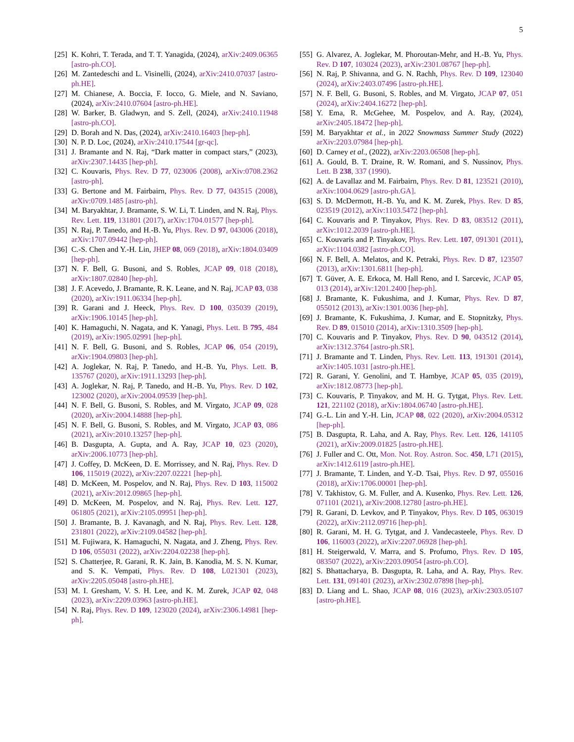5
[25] K. Kohri, T. Terada, and T. T. Yanagida, (2024), arXiv:2409.06365 [astro-ph.CO].
[26] M. Zantedeschi and L. Visinelli, (2024), arXiv:2410.07037 [astro-ph.HE].
[27] M. Chianese, A. Boccia, F. Iocco, G. Miele, and N. Saviano, (2024), arXiv:2410.07604 [astro-ph.HE].
[28] W. Barker, B. Gladwyn, and S. Zell, (2024), arXiv:2410.11948 [astro-ph.CO].
[29] D. Borah and N. Das, (2024), arXiv:2410.16403 [hep-ph].
[30] N. P. D. Loc, (2024), arXiv:2410.17544 [gr-qc].
[31] J. Bramante and N. Raj, “Dark matter in compact stars,” (2023), arXiv:2307.14435 [hep-ph].
[32] C. Kouvaris, Phys. Rev. D 77, 023006 (2008), arXiv:0708.2362 [astro-ph].
[33] G. Bertone and M. Fairbairn, Phys. Rev. D 77, 043515 (2008), arXiv:0709.1485 [astro-ph].
[34] M. Baryakhtar, J. Bramante, S. W. Li, T. Linden, and N. Raj, Phys. Rev. Lett. 119, 131801 (2017), arXiv:1704.01577 [hep-ph].
[35] N. Raj, P. Tanedo, and H.-B. Yu, Phys. Rev. D 97, 043006 (2018), arXiv:1707.09442 [hep-ph].
[36] C.-S. Chen and Y.-H. Lin, JHEP 08, 069 (2018), arXiv:1804.03409 [hep-ph].
[37] N. F. Bell, G. Busoni, and S. Robles, JCAP 09, 018 (2018), arXiv:1807.02840 [hep-ph].
[38] J. F. Acevedo, J. Bramante, R. K. Leane, and N. Raj, JCAP 03, 038 (2020), arXiv:1911.06334 [hep-ph].
[39] R. Garani and J. Heeck, Phys. Rev. D 100, 035039 (2019), arXiv:1906.10145 [hep-ph].
[40] K. Hamaguchi, N. Nagata, and K. Yanagi, Phys. Lett. B 795, 484 (2019), arXiv:1905.02991 [hep-ph].
[41] N. F. Bell, G. Busoni, and S. Robles, JCAP 06, 054 (2019), arXiv:1904.09803 [hep-ph].
[42] A. Joglekar, N. Raj, P. Tanedo, and H.-B. Yu, Phys. Lett. B, 135767 (2020), arXiv:1911.13293 [hep-ph].
[43] A. Joglekar, N. Raj, P. Tanedo, and H.-B. Yu, Phys. Rev. D 102, 123002 (2020), arXiv:2004.09539 [hep-ph].
[44] N. F. Bell, G. Busoni, S. Robles, and M. Virgato, JCAP 09, 028 (2020), arXiv:2004.14888 [hep-ph].
[45] N. F. Bell, G. Busoni, S. Robles, and M. Virgato, JCAP 03, 086 (2021), arXiv:2010.13257 [hep-ph].
[46] B. Dasgupta, A. Gupta, and A. Ray, JCAP 10, 023 (2020), arXiv:2006.10773 [hep-ph].
[47] J. Coffey, D. McKeen, D. E. Morrissey, and N. Raj, Phys. Rev. D 106, 115019 (2022), arXiv:2207.02221 [hep-ph].
[48] D. McKeen, M. Pospelov, and N. Raj, Phys. Rev. D 103, 115002 (2021), arXiv:2012.09865 [hep-ph].
[49] D. McKeen, M. Pospelov, and N. Raj, Phys. Rev. Lett. 127, 061805 (2021), arXiv:2105.09951 [hep-ph].
[50] J. Bramante, B. J. Kavanagh, and N. Raj, Phys. Rev. Lett. 128, 231801 (2022), arXiv:2109.04582 [hep-ph].
[51] M. Fujiwara, K. Hamaguchi, N. Nagata, and J. Zheng, Phys. Rev. D 106, 055031 (2022), arXiv:2204.02238 [hep-ph].
[52] S. Chatterjee, R. Garani, R. K. Jain, B. Kanodia, M. S. N. Kumar, and S. K. Vempati, Phys. Rev. D 108, L021301 (2023), arXiv:2205.05048 [astro-ph.HE].
[53] M. I. Gresham, V. S. H. Lee, and K. M. Zurek, JCAP 02, 048 (2023), arXiv:2209.03963 [astro-ph.HE].
[54] N. Raj, Phys. Rev. D 109, 123020 (2024), arXiv:2306.14981 [hep-ph].
[55] G. Alvarez, A. Joglekar, M. Phoroutan-Mehr, and H.-B. Yu, Phys. Rev. D 107, 103024 (2023), arXiv:2301.08767 [hep-ph].
[56] N. Raj, P. Shivanna, and G. N. Rachh, Phys. Rev. D 109, 123040 (2024), arXiv:2403.07496 [astro-ph.HE].
[57] N. F. Bell, G. Busoni, S. Robles, and M. Virgato, JCAP 07, 051 (2024), arXiv:2404.16272 [hep-ph].
[58] Y. Ema, R. McGehee, M. Pospelov, and A. Ray, (2024), arXiv:2405.18472 [hep-ph].
[59] M. Baryakhtar et al., in 2022 Snowmass Summer Study (2022) arXiv:2203.07984 [hep-ph].
[60] D. Carney et al., (2022), arXiv:2203.06508 [hep-ph].
[61] A. Gould, B. T. Draine, R. W. Romani, and S. Nussinov, Phys. Lett. B 238, 337 (1990).
[62] A. de Lavallaz and M. Fairbairn, Phys. Rev. D 81, 123521 (2010), arXiv:1004.0629 [astro-ph.GA].
[63] S. D. McDermott, H.-B. Yu, and K. M. Zurek, Phys. Rev. D 85, 023519 (2012), arXiv:1103.5472 [hep-ph].
[64] C. Kouvaris and P. Tinyakov, Phys. Rev. D 83, 083512 (2011), arXiv:1012.2039 [astro-ph.HE].
[65] C. Kouvaris and P. Tinyakov, Phys. Rev. Lett. 107, 091301 (2011), arXiv:1104.0382 [astro-ph.CO].
[66] N. F. Bell, A. Melatos, and K. Petraki, Phys. Rev. D 87, 123507 (2013), arXiv:1301.6811 [hep-ph].
[67] T. Güver, A. E. Erkoca, M. Hall Reno, and I. Sarcevic, JCAP 05, 013 (2014), arXiv:1201.2400 [hep-ph].
[68] J. Bramante, K. Fukushima, and J. Kumar, Phys. Rev. D 87, 055012 (2013), arXiv:1301.0036 [hep-ph].
[69] J. Bramante, K. Fukushima, J. Kumar, and E. Stopnitzky, Phys. Rev. D 89, 015010 (2014), arXiv:1310.3509 [hep-ph].
[70] C. Kouvaris and P. Tinyakov, Phys. Rev. D 90, 043512 (2014), arXiv:1312.3764 [astro-ph.SR].
[71] J. Bramante and T. Linden, Phys. Rev. Lett. 113, 191301 (2014), arXiv:1405.1031 [astro-ph.HE].
[72] R. Garani, Y. Genolini, and T. Hambye, JCAP 05, 035 (2019), arXiv:1812.08773 [hep-ph].
[73] C. Kouvaris, P. Tinyakov, and M. H. G. Tytgat, Phys. Rev. Lett. 121, 221102 (2018), arXiv:1804.06740 [astro-ph.HE].
[74] G.-L. Lin and Y.-H. Lin, JCAP 08, 022 (2020), arXiv:2004.05312 [hep-ph].
[75] B. Dasgupta, R. Laha, and A. Ray, Phys. Rev. Lett. 126, 141105 (2021), arXiv:2009.01825 [astro-ph.HE].
[76] J. Fuller and C. Ott, Mon. Not. Roy. Astron. Soc. 450, L71 (2015), arXiv:1412.6119 [astro-ph.HE].
[77] J. Bramante, T. Linden, and Y.-D. Tsai, Phys. Rev. D 97, 055016 (2018), arXiv:1706.00001 [hep-ph].
[78] V. Takhistov, G. M. Fuller, and A. Kusenko, Phys. Rev. Lett. 126, 071101 (2021), arXiv:2008.12780 [astro-ph.HE].
[79] R. Garani, D. Levkov, and P. Tinyakov, Phys. Rev. D 105, 063019 (2022), arXiv:2112.09716 [hep-ph].
[80] R. Garani, M. H. G. Tytgat, and J. Vandecasteele, Phys. Rev. D 106, 116003 (2022), arXiv:2207.06928 [hep-ph].
[81] H. Steigerwald, V. Marra, and S. Profumo, Phys. Rev. D 105, 083507 (2022), arXiv:2203.09054 [astro-ph.CO].
[82] S. Bhattacharya, B. Dasgupta, R. Laha, and A. Ray, Phys. Rev. Lett. 131, 091401 (2023), arXiv:2302.07898 [hep-ph].
[83] D. Liang and L. Shao, JCAP 08, 016 (2023), arXiv:2303.05107 [astro-ph.HE].